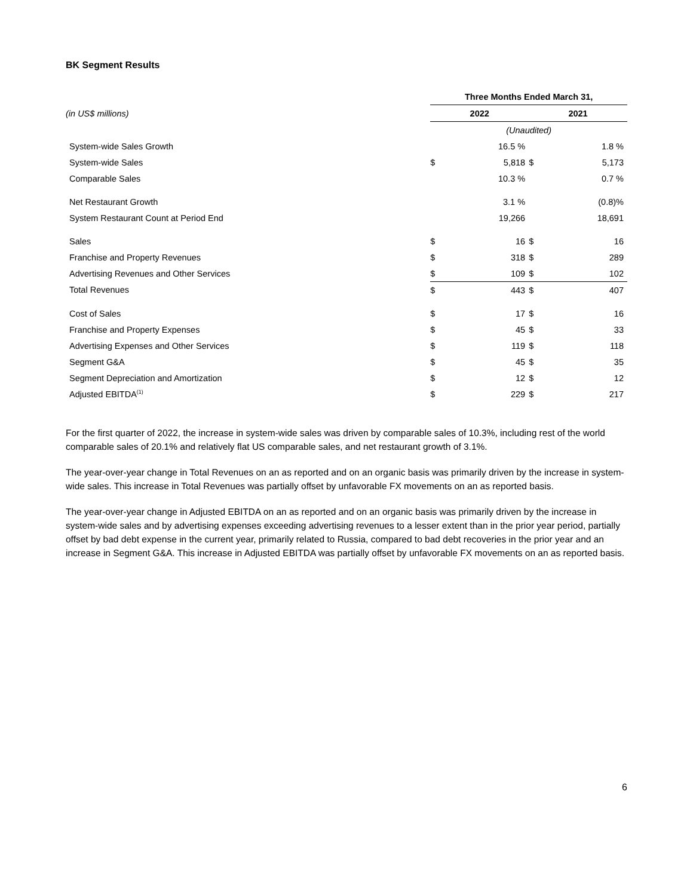BK Segment Results
| | Three Months Ended March 31, | | | |
| (in US$ millions) | 2022 | | 2021 | |
| | (Unaudited) | | | |
| System-wide Sales Growth | | 16.5 % | | 1.8 % |
| System-wide Sales | $ | 5,818 | $ | 5,173 |
| Comparable Sales | | 10.3 % | | 0.7 % |
| Net Restaurant Growth | | 3.1 % | | (0.8)% |
| System Restaurant Count at Period End | | 19,266 | | 18,691 |
| Sales | $ | 16 | $ | 16 |
| Franchise and Property Revenues | $ | 318 | $ | 289 |
| Advertising Revenues and Other Services | $ | 109 | $ | 102 |
| Total Revenues | $ | 443 | $ | 407 |
| Cost of Sales | $ | 17 | $ | 16 |
| Franchise and Property Expenses | $ | 45 | $ | 33 |
| Advertising Expenses and Other Services | $ | 119 | $ | 118 |
| Segment G&A | $ | 45 | $ | 35 |
| Segment Depreciation and Amortization | $ | 12 | $ | 12 |
| Adjusted EBITDA<sup>(1)</sup> | $ | 229 | $ | 217 |
For the first quarter of 2022, the increase in system-wide sales was driven by comparable sales of 10.3%, including rest of the world comparable sales of 20.1% and relatively flat US comparable sales, and net restaurant growth of 3.1%.
The year-over-year change in Total Revenues on an as reported and on an organic basis was primarily driven by the increase in system-wide sales. This increase in Total Revenues was partially offset by unfavorable FX movements on an as reported basis.
The year-over-year change in Adjusted EBITDA on an as reported and on an organic basis was primarily driven by the increase in system-wide sales and by advertising expenses exceeding advertising revenues to a lesser extent than in the prior year period, partially offset by bad debt expense in the current year, primarily related to Russia, compared to bad debt recoveries in the prior year and an increase in Segment G&A. This increase in Adjusted EBITDA was partially offset by unfavorable FX movements on an as reported basis.
6